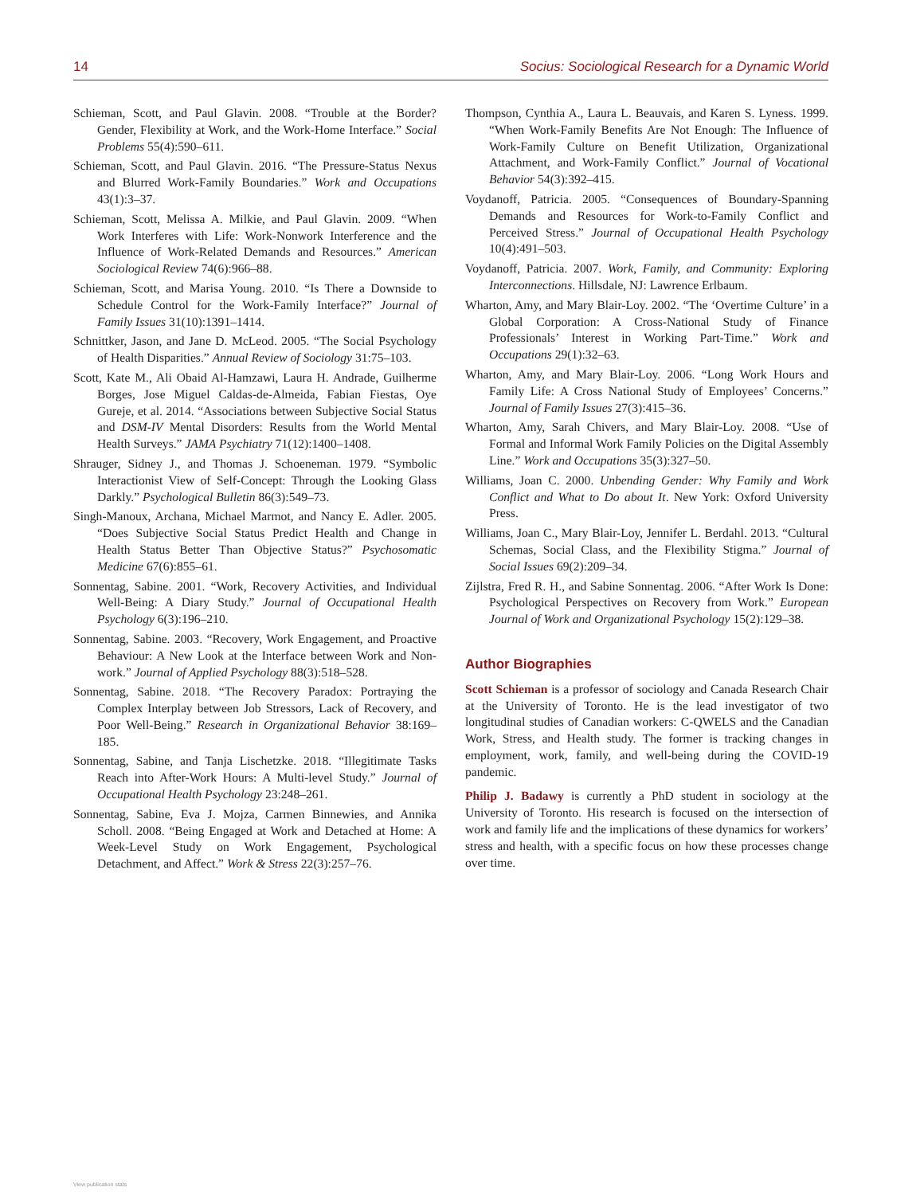14 Socius: Sociological Research for a Dynamic World
Schieman, Scott, and Paul Glavin. 2008. “Trouble at the Border? Gender, Flexibility at Work, and the Work-Home Interface.” Social Problems 55(4):590–611.
Schieman, Scott, and Paul Glavin. 2016. “The Pressure-Status Nexus and Blurred Work-Family Boundaries.” Work and Occupations 43(1):3–37.
Schieman, Scott, Melissa A. Milkie, and Paul Glavin. 2009. “When Work Interferes with Life: Work-Nonwork Interference and the Influence of Work-Related Demands and Resources.” American Sociological Review 74(6):966–88.
Schieman, Scott, and Marisa Young. 2010. “Is There a Downside to Schedule Control for the Work-Family Interface?” Journal of Family Issues 31(10):1391–1414.
Schnittker, Jason, and Jane D. McLeod. 2005. “The Social Psychology of Health Disparities.” Annual Review of Sociology 31:75–103.
Scott, Kate M., Ali Obaid Al-Hamzawi, Laura H. Andrade, Guilherme Borges, Jose Miguel Caldas-de-Almeida, Fabian Fiestas, Oye Gureje, et al. 2014. “Associations between Subjective Social Status and DSM-IV Mental Disorders: Results from the World Mental Health Surveys.” JAMA Psychiatry 71(12):1400–1408.
Shrauger, Sidney J., and Thomas J. Schoeneman. 1979. “Symbolic Interactionist View of Self-Concept: Through the Looking Glass Darkly.” Psychological Bulletin 86(3):549–73.
Singh-Manoux, Archana, Michael Marmot, and Nancy E. Adler. 2005. “Does Subjective Social Status Predict Health and Change in Health Status Better Than Objective Status?” Psychosomatic Medicine 67(6):855–61.
Sonnentag, Sabine. 2001. “Work, Recovery Activities, and Individual Well-Being: A Diary Study.” Journal of Occupational Health Psychology 6(3):196–210.
Sonnentag, Sabine. 2003. “Recovery, Work Engagement, and Proactive Behaviour: A New Look at the Interface between Work and Non-work.” Journal of Applied Psychology 88(3):518–528.
Sonnentag, Sabine. 2018. “The Recovery Paradox: Portraying the Complex Interplay between Job Stressors, Lack of Recovery, and Poor Well-Being.” Research in Organizational Behavior 38:169–185.
Sonnentag, Sabine, and Tanja Lischetzke. 2018. “Illegitimate Tasks Reach into After-Work Hours: A Multi-level Study.” Journal of Occupational Health Psychology 23:248–261.
Sonnentag, Sabine, Eva J. Mojza, Carmen Binnewies, and Annika Scholl. 2008. “Being Engaged at Work and Detached at Home: A Week-Level Study on Work Engagement, Psychological Detachment, and Affect.” Work & Stress 22(3):257–76.
Thompson, Cynthia A., Laura L. Beauvais, and Karen S. Lyness. 1999. “When Work-Family Benefits Are Not Enough: The Influence of Work-Family Culture on Benefit Utilization, Organizational Attachment, and Work-Family Conflict.” Journal of Vocational Behavior 54(3):392–415.
Voydanoff, Patricia. 2005. “Consequences of Boundary-Spanning Demands and Resources for Work-to-Family Conflict and Perceived Stress.” Journal of Occupational Health Psychology 10(4):491–503.
Voydanoff, Patricia. 2007. Work, Family, and Community: Exploring Interconnections. Hillsdale, NJ: Lawrence Erlbaum.
Wharton, Amy, and Mary Blair-Loy. 2002. “The ‘Overtime Culture’ in a Global Corporation: A Cross-National Study of Finance Professionals’ Interest in Working Part-Time.” Work and Occupations 29(1):32–63.
Wharton, Amy, and Mary Blair-Loy. 2006. “Long Work Hours and Family Life: A Cross National Study of Employees’ Concerns.” Journal of Family Issues 27(3):415–36.
Wharton, Amy, Sarah Chivers, and Mary Blair-Loy. 2008. “Use of Formal and Informal Work Family Policies on the Digital Assembly Line.” Work and Occupations 35(3):327–50.
Williams, Joan C. 2000. Unbending Gender: Why Family and Work Conflict and What to Do about It. New York: Oxford University Press.
Williams, Joan C., Mary Blair-Loy, Jennifer L. Berdahl. 2013. “Cultural Schemas, Social Class, and the Flexibility Stigma.” Journal of Social Issues 69(2):209–34.
Zijlstra, Fred R. H., and Sabine Sonnentag. 2006. “After Work Is Done: Psychological Perspectives on Recovery from Work.” European Journal of Work and Organizational Psychology 15(2):129–38.
Author Biographies
Scott Schieman is a professor of sociology and Canada Research Chair at the University of Toronto. He is the lead investigator of two longitudinal studies of Canadian workers: C-QWELS and the Canadian Work, Stress, and Health study. The former is tracking changes in employment, work, family, and well-being during the COVID-19 pandemic.
Philip J. Badawy is currently a PhD student in sociology at the University of Toronto. His research is focused on the intersection of work and family life and the implications of these dynamics for workers’ stress and health, with a specific focus on how these processes change over time.
View publication stats